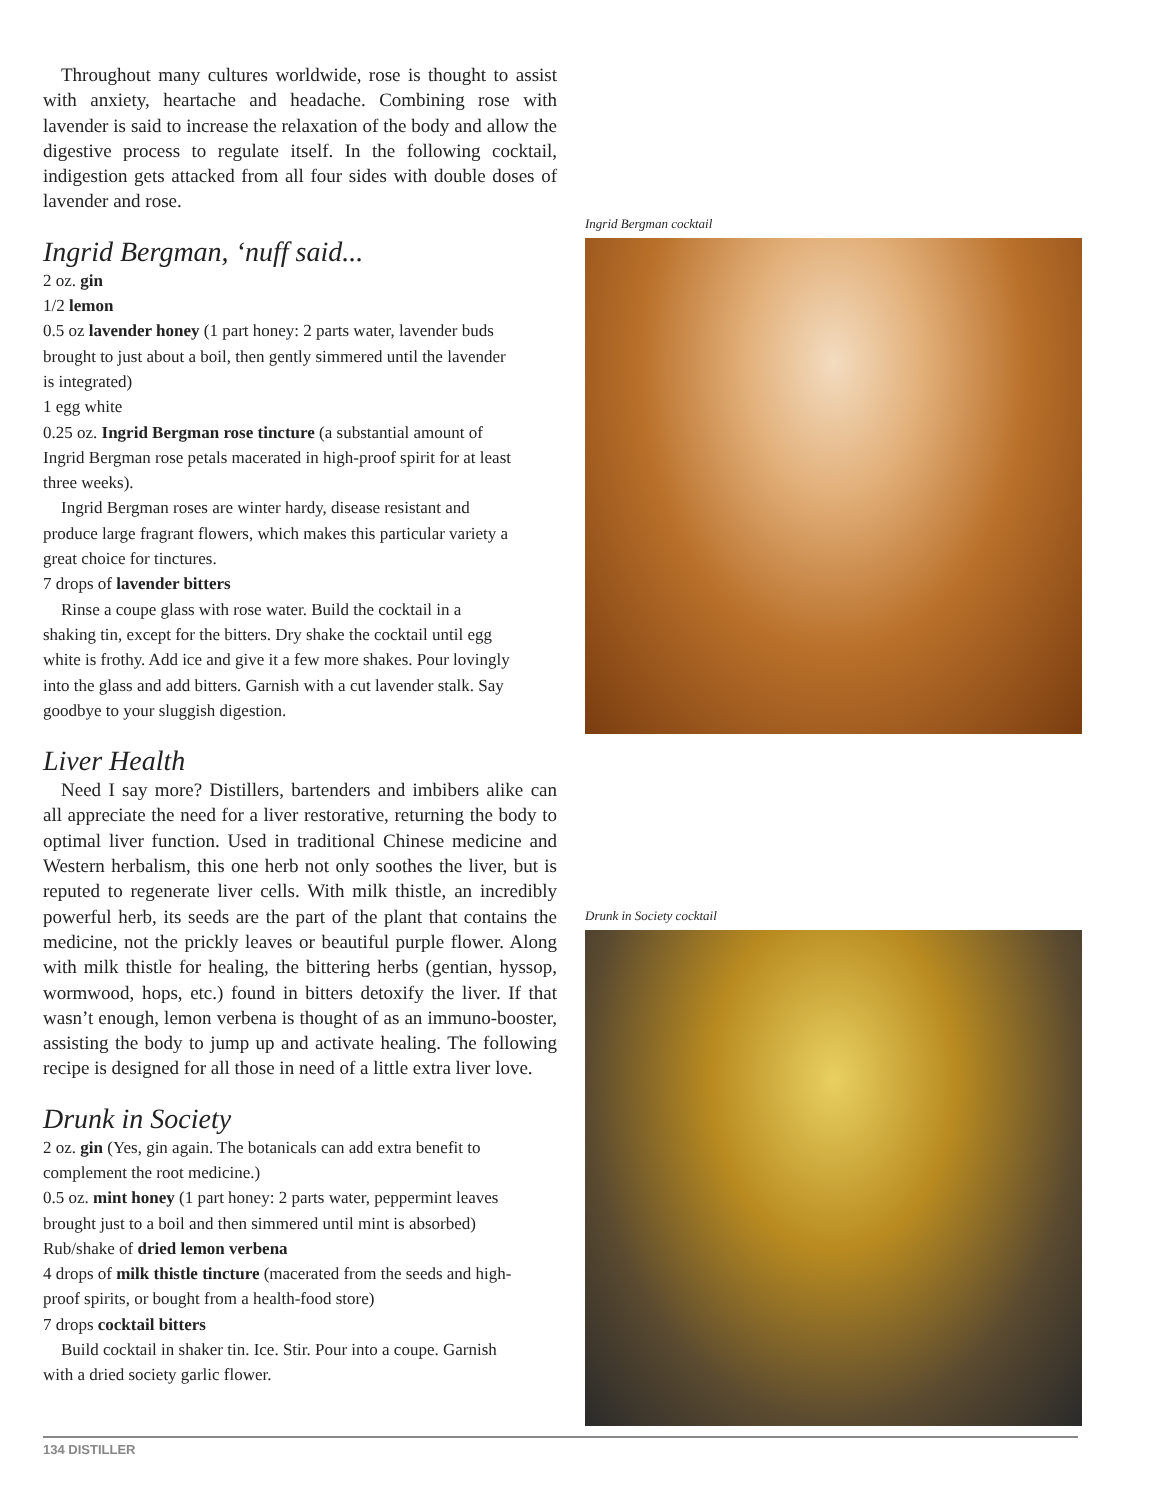Throughout many cultures worldwide, rose is thought to assist with anxiety, heartache and headache. Combining rose with lavender is said to increase the relaxation of the body and allow the digestive process to regulate itself. In the following cocktail, indigestion gets attacked from all four sides with double doses of lavender and rose.
Ingrid Bergman, ‘nuff said...
2 oz. gin
1/2 lemon
0.5 oz lavender honey (1 part honey: 2 parts water, lavender buds brought to just about a boil, then gently simmered until the lavender is integrated)
1 egg white
0.25 oz. Ingrid Bergman rose tincture (a substantial amount of Ingrid Bergman rose petals macerated in high-proof spirit for at least three weeks).
Ingrid Bergman roses are winter hardy, disease resistant and produce large fragrant flowers, which makes this particular variety a great choice for tinctures.
7 drops of lavender bitters
Rinse a coupe glass with rose water. Build the cocktail in a shaking tin, except for the bitters. Dry shake the cocktail until egg white is frothy. Add ice and give it a few more shakes. Pour lovingly into the glass and add bitters. Garnish with a cut lavender stalk. Say goodbye to your sluggish digestion.
Liver Health
Need I say more? Distillers, bartenders and imbibers alike can all appreciate the need for a liver restorative, returning the body to optimal liver function. Used in traditional Chinese medicine and Western herbalism, this one herb not only soothes the liver, but is reputed to regenerate liver cells. With milk thistle, an incredibly powerful herb, its seeds are the part of the plant that contains the medicine, not the prickly leaves or beautiful purple flower. Along with milk thistle for healing, the bittering herbs (gentian, hyssop, wormwood, hops, etc.) found in bitters detoxify the liver. If that wasn’t enough, lemon verbena is thought of as an immuno-booster, assisting the body to jump up and activate healing. The following recipe is designed for all those in need of a little extra liver love.
Drunk in Society
2 oz. gin (Yes, gin again. The botanicals can add extra benefit to complement the root medicine.)
0.5 oz. mint honey (1 part honey: 2 parts water, peppermint leaves brought just to a boil and then simmered until mint is absorbed)
Rub/shake of dried lemon verbena
4 drops of milk thistle tincture (macerated from the seeds and high-proof spirits, or bought from a health-food store)
7 drops cocktail bitters
Build cocktail in shaker tin. Ice. Stir. Pour into a coupe. Garnish with a dried society garlic flower.
Ingrid Bergman cocktail
Drunk in Society cocktail
134 DISTILLER